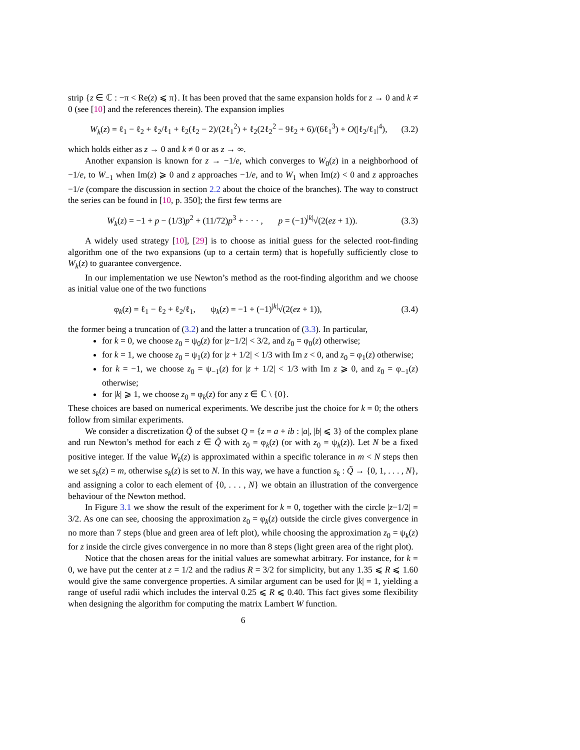strip {z ∈ ℂ : −π < Re(z) ⩽ π}. It has been proved that the same expansion holds for z → 0 and k ≠ 0 (see [10] and the references therein). The expansion implies
W<sub>k</sub>(z) = ℓ<sub>1</sub> − ℓ<sub>2</sub> + ℓ<sub>2</sub>/ℓ<sub>1</sub> + ℓ<sub>2</sub>(ℓ<sub>2</sub> − 2)/(2ℓ<sub>1</sub><sup>2</sup>) + ℓ<sub>2</sub>(2ℓ<sub>2</sub><sup>2</sup> − 9ℓ<sub>2</sub> + 6)/(6ℓ<sub>1</sub><sup>3</sup>) + O(|ℓ<sub>2</sub>/ℓ<sub>1</sub>|<sup>4</sup>), (3.2)
which holds either as z → 0 and k ≠ 0 or as z → ∞.
Another expansion is known for z → −1/e, which converges to W<sub>0</sub>(z) in a neighborhood of −1/e, to W<sub>−1</sub> when Im(z) ⩾ 0 and z approaches −1/e, and to W<sub>1</sub> when Im(z) < 0 and z approaches −1/e (compare the discussion in section 2.2 about the choice of the branches). The way to construct the series can be found in [10, p. 350]; the first few terms are
W<sub>k</sub>(z) = −1 + p − (1/3)p<sup>2</sup> + (11/72)p<sup>3</sup> + · · · , p = (−1)<sup>|k|</sup>√(2(ez + 1)). (3.3)
A widely used strategy [10], [29] is to choose as initial guess for the selected root-finding algorithm one of the two expansions (up to a certain term) that is hopefully sufficiently close to W<sub>k</sub>(z) to guarantee convergence.
In our implementation we use Newton’s method as the root-finding algorithm and we choose as initial value one of the two functions
φ<sub>k</sub>(z) = ℓ<sub>1</sub> − ℓ<sub>2</sub> + ℓ<sub>2</sub>/ℓ<sub>1</sub>, ψ<sub>k</sub>(z) = −1 + (−1)<sup>|k|</sup>√(2(ez + 1)), (3.4)
the former being a truncation of (3.2) and the latter a truncation of (3.3). In particular,
for k = 0, we choose z<sub>0</sub> = ψ<sub>0</sub>(z) for |z−1/2| < 3/2, and z<sub>0</sub> = φ<sub>0</sub>(z) otherwise;
for k = 1, we choose z<sub>0</sub> = ψ<sub>1</sub>(z) for |z + 1/2| < 1/3 with Im z < 0, and z<sub>0</sub> = φ<sub>1</sub>(z) otherwise;
for k = −1, we choose z<sub>0</sub> = ψ<sub>−1</sub>(z) for |z + 1/2| < 1/3 with Im z ⩾ 0, and z<sub>0</sub> = φ<sub>−1</sub>(z) otherwise;
for |k| ⩾ 1, we choose z<sub>0</sub> = φ<sub>k</sub>(z) for any z ∈ ℂ \ {0}.
These choices are based on numerical experiments. We describe just the choice for k = 0; the others follow from similar experiments.
We consider a discretization Q̃ of the subset Q = {z = a + ib : |a|, |b| ⩽ 3} of the complex plane and run Newton’s method for each z ∈ Q̃ with z<sub>0</sub> = φ<sub>k</sub>(z) (or with z<sub>0</sub> = ψ<sub>k</sub>(z)). Let N be a fixed positive integer. If the value W<sub>k</sub>(z) is approximated within a specific tolerance in m < N steps then we set s<sub>k</sub>(z) = m, otherwise s<sub>k</sub>(z) is set to N. In this way, we have a function s<sub>k</sub> : Q̃ → {0, 1, . . . , N}, and assigning a color to each element of {0, . . . , N} we obtain an illustration of the convergence behaviour of the Newton method.
In Figure 3.1 we show the result of the experiment for k = 0, together with the circle |z−1/2| = 3/2. As one can see, choosing the approximation z<sub>0</sub> = φ<sub>k</sub>(z) outside the circle gives convergence in no more than 7 steps (blue and green area of left plot), while choosing the approximation z<sub>0</sub> = ψ<sub>k</sub>(z) for z inside the circle gives convergence in no more than 8 steps (light green area of the right plot).
Notice that the chosen areas for the initial values are somewhat arbitrary. For instance, for k = 0, we have put the center at z = 1/2 and the radius R = 3/2 for simplicity, but any 1.35 ⩽ R ⩽ 1.60 would give the same convergence properties. A similar argument can be used for |k| = 1, yielding a range of useful radii which includes the interval 0.25 ⩽ R ⩽ 0.40. This fact gives some flexibility when designing the algorithm for computing the matrix Lambert W function.
6